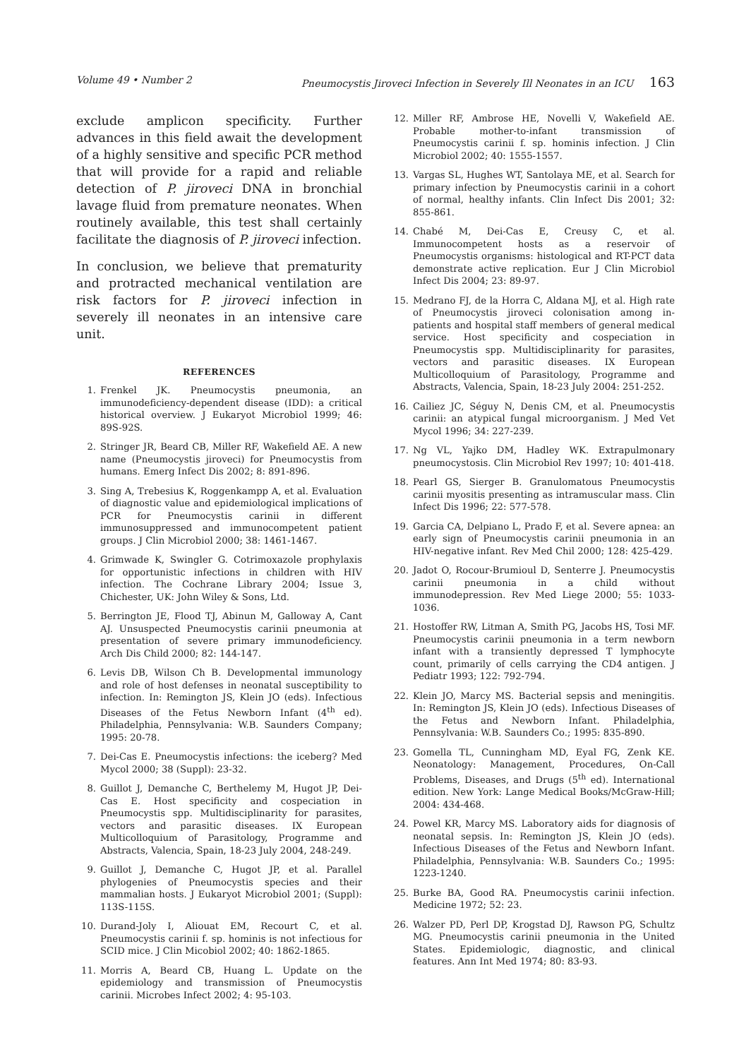Volume 49 • Number 2 Pneumocystis Jiroveci Infection in Severely Ill Neonates in an ICU 163
exclude amplicon specificity. Further advances in this field await the development of a highly sensitive and specific PCR method that will provide for a rapid and reliable detection of P. jiroveci DNA in bronchial lavage fluid from premature neonates. When routinely available, this test shall certainly facilitate the diagnosis of P. jiroveci infection.
In conclusion, we believe that prematurity and protracted mechanical ventilation are risk factors for P. jiroveci infection in severely ill neonates in an intensive care unit.
REFERENCES
1. Frenkel JK. Pneumocystis pneumonia, an immunodeficiency-dependent disease (IDD): a critical historical overview. J Eukaryot Microbiol 1999; 46: 89S-92S.
2. Stringer JR, Beard CB, Miller RF, Wakefield AE. A new name (Pneumocystis jiroveci) for Pneumocystis from humans. Emerg Infect Dis 2002; 8: 891-896.
3. Sing A, Trebesius K, Roggenkampp A, et al. Evaluation of diagnostic value and epidemiological implications of PCR for Pneumocystis carinii in different immunosuppressed and immunocompetent patient groups. J Clin Microbiol 2000; 38: 1461-1467.
4. Grimwade K, Swingler G. Cotrimoxazole prophylaxis for opportunistic infections in children with HIV infection. The Cochrane Library 2004; Issue 3, Chichester, UK: John Wiley & Sons, Ltd.
5. Berrington JE, Flood TJ, Abinun M, Galloway A, Cant AJ. Unsuspected Pneumocystis carinii pneumonia at presentation of severe primary immunodeficiency. Arch Dis Child 2000; 82: 144-147.
6. Levis DB, Wilson Ch B. Developmental immunology and role of host defenses in neonatal susceptibility to infection. In: Remington JS, Klein JO (eds). Infectious Diseases of the Fetus Newborn Infant (4<sup>th</sup> ed). Philadelphia, Pennsylvania: W.B. Saunders Company; 1995: 20-78.
7. Dei-Cas E. Pneumocystis infections: the iceberg? Med Mycol 2000; 38 (Suppl): 23-32.
8. Guillot J, Demanche C, Berthelemy M, Hugot JP, Dei-Cas E. Host specificity and cospeciation in Pneumocystis spp. Multidisciplinarity for parasites, vectors and parasitic diseases. IX European Multicolloquium of Parasitology, Programme and Abstracts, Valencia, Spain, 18-23 July 2004, 248-249.
9. Guillot J, Demanche C, Hugot JP, et al. Parallel phylogenies of Pneumocystis species and their mammalian hosts. J Eukaryot Microbiol 2001; (Suppl): 113S-115S.
10. Durand-Joly I, Aliouat EM, Recourt C, et al. Pneumocystis carinii f. sp. hominis is not infectious for SCID mice. J Clin Micobiol 2002; 40: 1862-1865.
11. Morris A, Beard CB, Huang L. Update on the epidemiology and transmission of Pneumocystis carinii. Microbes Infect 2002; 4: 95-103.
12. Miller RF, Ambrose HE, Novelli V, Wakefield AE. Probable mother-to-infant transmission of Pneumocystis carinii f. sp. hominis infection. J Clin Microbiol 2002; 40: 1555-1557.
13. Vargas SL, Hughes WT, Santolaya ME, et al. Search for primary infection by Pneumocystis carinii in a cohort of normal, healthy infants. Clin Infect Dis 2001; 32: 855-861.
14. Chabé M, Dei-Cas E, Creusy C, et al. Immunocompetent hosts as a reservoir of Pneumocystis organisms: histological and RT-PCT data demonstrate active replication. Eur J Clin Microbiol Infect Dis 2004; 23: 89-97.
15. Medrano FJ, de la Horra C, Aldana MJ, et al. High rate of Pneumocystis jiroveci colonisation among in-patients and hospital staff members of general medical service. Host specificity and cospeciation in Pneumocystis spp. Multidisciplinarity for parasites, vectors and parasitic diseases. IX European Multicolloquium of Parasitology, Programme and Abstracts, Valencia, Spain, 18-23 July 2004: 251-252.
16. Cailiez JC, Séguy N, Denis CM, et al. Pneumocystis carinii: an atypical fungal microorganism. J Med Vet Mycol 1996; 34: 227-239.
17. Ng VL, Yajko DM, Hadley WK. Extrapulmonary pneumocystosis. Clin Microbiol Rev 1997; 10: 401-418.
18. Pearl GS, Sierger B. Granulomatous Pneumocystis carinii myositis presenting as intramuscular mass. Clin Infect Dis 1996; 22: 577-578.
19. Garcia CA, Delpiano L, Prado F, et al. Severe apnea: an early sign of Pneumocystis carinii pneumonia in an HIV-negative infant. Rev Med Chil 2000; 128: 425-429.
20. Jadot O, Rocour-Brumioul D, Senterre J. Pneumocystis carinii pneumonia in a child without immunodepression. Rev Med Liege 2000; 55: 1033-1036.
21. Hostoffer RW, Litman A, Smith PG, Jacobs HS, Tosi MF. Pneumocystis carinii pneumonia in a term newborn infant with a transiently depressed T lymphocyte count, primarily of cells carrying the CD4 antigen. J Pediatr 1993; 122: 792-794.
22. Klein JO, Marcy MS. Bacterial sepsis and meningitis. In: Remington JS, Klein JO (eds). Infectious Diseases of the Fetus and Newborn Infant. Philadelphia, Pennsylvania: W.B. Saunders Co.; 1995: 835-890.
23. Gomella TL, Cunningham MD, Eyal FG, Zenk KE. Neonatology: Management, Procedures, On-Call Problems, Diseases, and Drugs (5<sup>th</sup> ed). International edition. New York: Lange Medical Books/McGraw-Hill; 2004: 434-468.
24. Powel KR, Marcy MS. Laboratory aids for diagnosis of neonatal sepsis. In: Remington JS, Klein JO (eds). Infectious Diseases of the Fetus and Newborn Infant. Philadelphia, Pennsylvania: W.B. Saunders Co.; 1995: 1223-1240.
25. Burke BA, Good RA. Pneumocystis carinii infection. Medicine 1972; 52: 23.
26. Walzer PD, Perl DP, Krogstad DJ, Rawson PG, Schultz MG. Pneumocystis carinii pneumonia in the United States. Epidemiologic, diagnostic, and clinical features. Ann Int Med 1974; 80: 83-93.